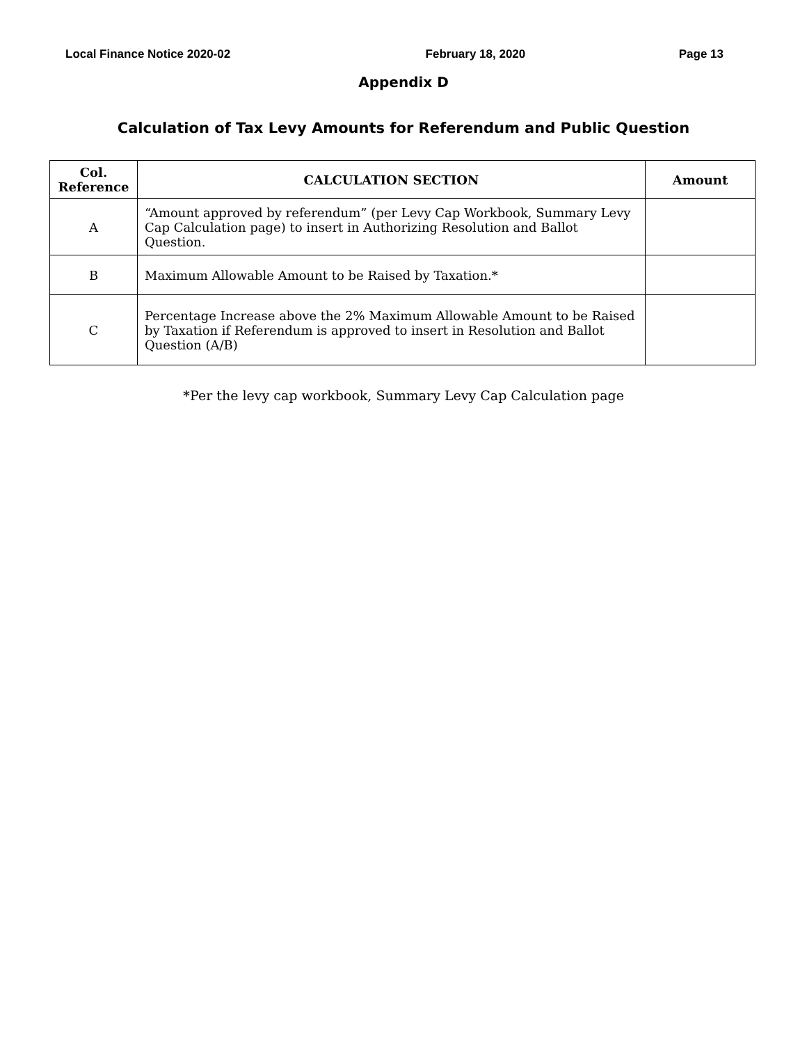Local Finance Notice 2020-02 February 18, 2020 Page 13
Appendix D
Calculation of Tax Levy Amounts for Referendum and Public Question
| Col. Reference | CALCULATION SECTION | Amount |
| --- | --- | --- |
| A | “Amount approved by referendum” (per Levy Cap Workbook, Summary Levy Cap Calculation page) to insert in Authorizing Resolution and Ballot Question. | |
| B | Maximum Allowable Amount to be Raised by Taxation.* | |
| C | Percentage Increase above the 2% Maximum Allowable Amount to be Raised by Taxation if Referendum is approved to insert in Resolution and Ballot Question (A/B) | |
*Per the levy cap workbook, Summary Levy Cap Calculation page